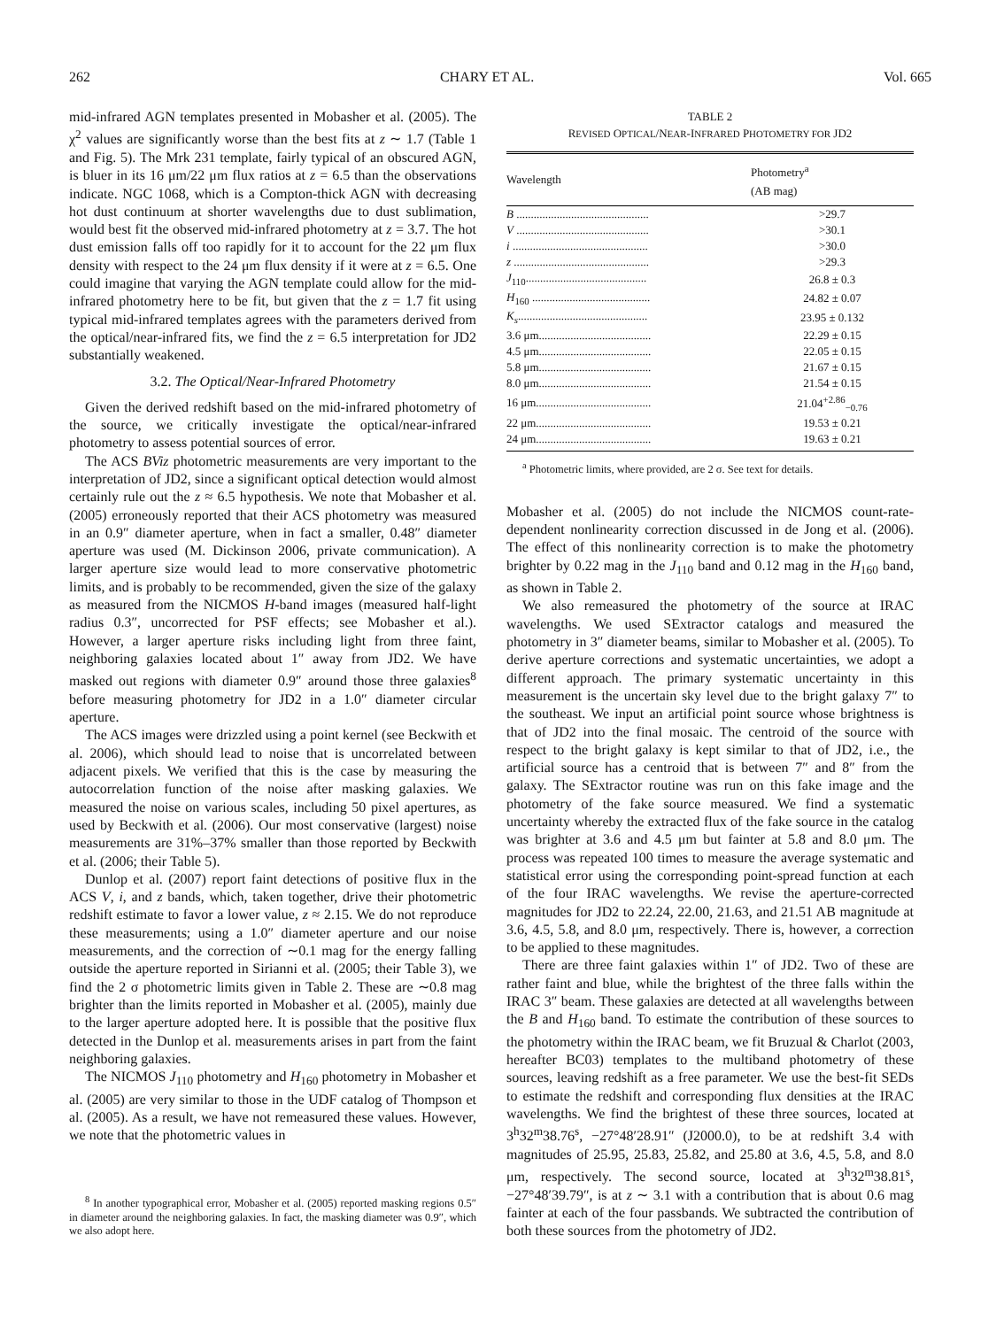262 CHARY ET AL. Vol. 665
mid-infrared AGN templates presented in Mobasher et al. (2005). The χ<sup>2</sup> values are significantly worse than the best fits at z ∼ 1.7 (Table 1 and Fig. 5). The Mrk 231 template, fairly typical of an obscured AGN, is bluer in its 16 μm/22 μm flux ratios at z = 6.5 than the observations indicate. NGC 1068, which is a Compton-thick AGN with decreasing hot dust continuum at shorter wavelengths due to dust sublimation, would best fit the observed mid-infrared photometry at z = 3.7. The hot dust emission falls off too rapidly for it to account for the 22 μm flux density with respect to the 24 μm flux density if it were at z = 6.5. One could imagine that varying the AGN template could allow for the mid-infrared photometry here to be fit, but given that the z = 1.7 fit using typical mid-infrared templates agrees with the parameters derived from the optical/near-infrared fits, we find the z = 6.5 interpretation for JD2 substantially weakened.
3.2. The Optical/Near-Infrared Photometry
Given the derived redshift based on the mid-infrared photometry of the source, we critically investigate the optical/near-infrared photometry to assess potential sources of error.
The ACS BViz photometric measurements are very important to the interpretation of JD2, since a significant optical detection would almost certainly rule out the z ≈ 6.5 hypothesis. We note that Mobasher et al. (2005) erroneously reported that their ACS photometry was measured in an 0.9″ diameter aperture, when in fact a smaller, 0.48″ diameter aperture was used (M. Dickinson 2006, private communication). A larger aperture size would lead to more conservative photometric limits, and is probably to be recommended, given the size of the galaxy as measured from the NICMOS H-band images (measured half-light radius 0.3″, uncorrected for PSF effects; see Mobasher et al.). However, a larger aperture risks including light from three faint, neighboring galaxies located about 1″ away from JD2. We have masked out regions with diameter 0.9″ around those three galaxies<sup>8</sup> before measuring photometry for JD2 in a 1.0″ diameter circular aperture.
The ACS images were drizzled using a point kernel (see Beckwith et al. 2006), which should lead to noise that is uncorrelated between adjacent pixels. We verified that this is the case by measuring the autocorrelation function of the noise after masking galaxies. We measured the noise on various scales, including 50 pixel apertures, as used by Beckwith et al. (2006). Our most conservative (largest) noise measurements are 31%–37% smaller than those reported by Beckwith et al. (2006; their Table 5).
Dunlop et al. (2007) report faint detections of positive flux in the ACS V, i, and z bands, which, taken together, drive their photometric redshift estimate to favor a lower value, z ≈ 2.15. We do not reproduce these measurements; using a 1.0″ diameter aperture and our noise measurements, and the correction of ∼0.1 mag for the energy falling outside the aperture reported in Sirianni et al. (2005; their Table 3), we find the 2 σ photometric limits given in Table 2. These are ∼0.8 mag brighter than the limits reported in Mobasher et al. (2005), mainly due to the larger aperture adopted here. It is possible that the positive flux detected in the Dunlop et al. measurements arises in part from the faint neighboring galaxies.
The NICMOS J<sub>110</sub> photometry and H<sub>160</sub> photometry in Mobasher et al. (2005) are very similar to those in the UDF catalog of Thompson et al. (2005). As a result, we have not remeasured these values. However, we note that the photometric values in
<sup>8</sup> In another typographical error, Mobasher et al. (2005) reported masking regions 0.5″ in diameter around the neighboring galaxies. In fact, the masking diameter was 0.9″, which we also adopt here.
TABLE 2
REVISED OPTICAL/NEAR-INFRARED PHOTOMETRY FOR JD2
| Wavelength | Photometry<sup>a</sup> (AB mag) |
| --- | --- |
| B .............................................. | >29.7 |
| V .............................................. | >30.1 |
| i ............................................... | >30.0 |
| z ............................................... | >29.3 |
| J<sub>110</sub>.......................................... | 26.8 ± 0.3 |
| H<sub>160</sub> ......................................... | 24.82 ± 0.07 |
| K<sub>s</sub> ............................................. | 23.95 ± 0.132 |
| 3.6 μm....................................... | 22.29 ± 0.15 |
| 4.5 μm....................................... | 22.05 ± 0.15 |
| 5.8 μm....................................... | 21.67 ± 0.15 |
| 8.0 μm....................................... | 21.54 ± 0.15 |
| 16 μm........................................ | 21.04<sup>+2.86</sup><sub>−0.76</sub> |
| 22 μm........................................ | 19.53 ± 0.21 |
| 24 μm........................................ | 19.63 ± 0.21 |
<sup>a</sup> Photometric limits, where provided, are 2 σ. See text for details.
Mobasher et al. (2005) do not include the NICMOS count-rate-dependent nonlinearity correction discussed in de Jong et al. (2006). The effect of this nonlinearity correction is to make the photometry brighter by 0.22 mag in the J<sub>110</sub> band and 0.12 mag in the H<sub>160</sub> band, as shown in Table 2.
We also remeasured the photometry of the source at IRAC wavelengths. We used SExtractor catalogs and measured the photometry in 3″ diameter beams, similar to Mobasher et al. (2005). To derive aperture corrections and systematic uncertainties, we adopt a different approach. The primary systematic uncertainty in this measurement is the uncertain sky level due to the bright galaxy 7″ to the southeast. We input an artificial point source whose brightness is that of JD2 into the final mosaic. The centroid of the source with respect to the bright galaxy is kept similar to that of JD2, i.e., the artificial source has a centroid that is between 7″ and 8″ from the galaxy. The SExtractor routine was run on this fake image and the photometry of the fake source measured. We find a systematic uncertainty whereby the extracted flux of the fake source in the catalog was brighter at 3.6 and 4.5 μm but fainter at 5.8 and 8.0 μm. The process was repeated 100 times to measure the average systematic and statistical error using the corresponding point-spread function at each of the four IRAC wavelengths. We revise the aperture-corrected magnitudes for JD2 to 22.24, 22.00, 21.63, and 21.51 AB magnitude at 3.6, 4.5, 5.8, and 8.0 μm, respectively. There is, however, a correction to be applied to these magnitudes.
There are three faint galaxies within 1″ of JD2. Two of these are rather faint and blue, while the brightest of the three falls within the IRAC 3″ beam. These galaxies are detected at all wavelengths between the B and H<sub>160</sub> band. To estimate the contribution of these sources to the photometry within the IRAC beam, we fit Bruzual & Charlot (2003, hereafter BC03) templates to the multiband photometry of these sources, leaving redshift as a free parameter. We use the best-fit SEDs to estimate the redshift and corresponding flux densities at the IRAC wavelengths. We find the brightest of these three sources, located at 3<sup>h</sup>32<sup>m</sup>38.76<sup>s</sup>, −27°48′28.91″ (J2000.0), to be at redshift 3.4 with magnitudes of 25.95, 25.83, 25.82, and 25.80 at 3.6, 4.5, 5.8, and 8.0 μm, respectively. The second source, located at 3<sup>h</sup>32<sup>m</sup>38.81<sup>s</sup>, −27°48′39.79″, is at z ∼ 3.1 with a contribution that is about 0.6 mag fainter at each of the four passbands. We subtracted the contribution of both these sources from the photometry of JD2.